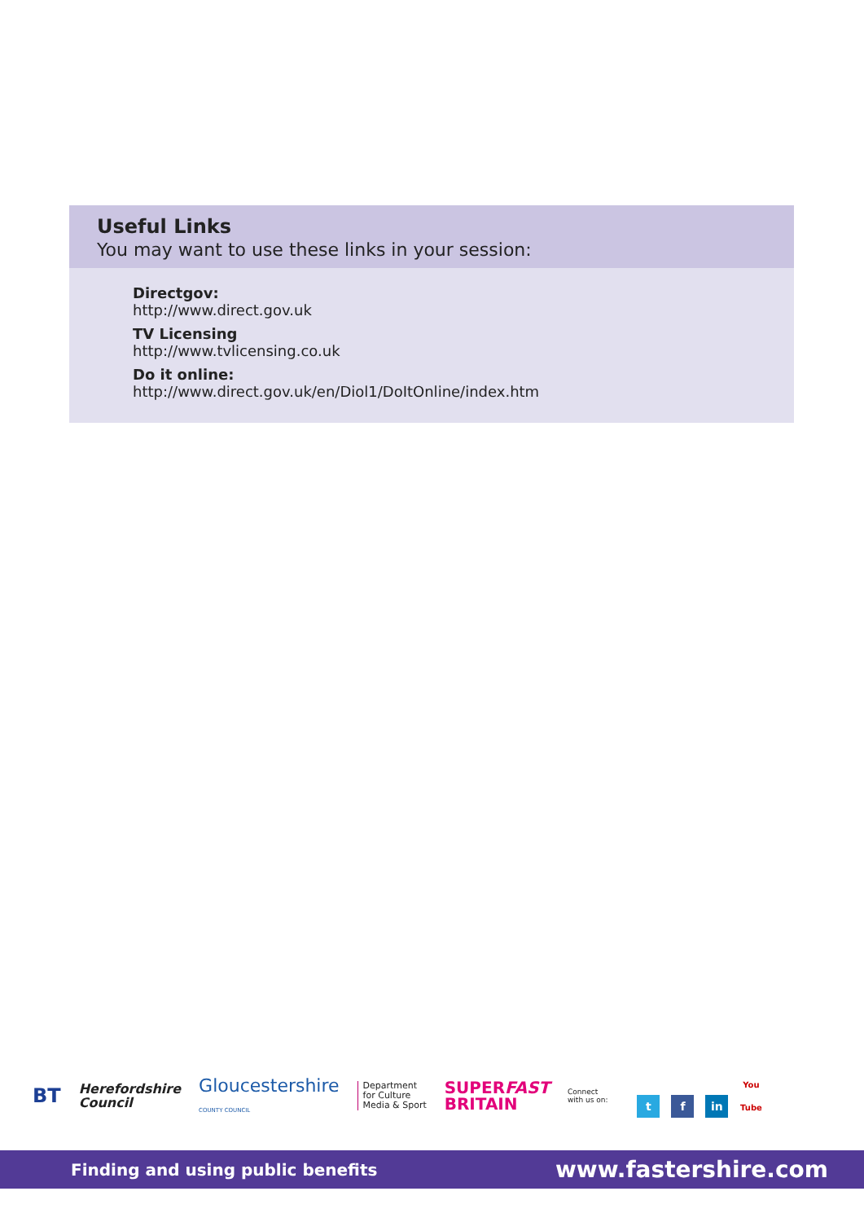Useful Links
You may want to use these links in your session:
Directgov:
http://www.direct.gov.uk
TV Licensing
http://www.tvlicensing.co.uk
Do it online:
http://www.direct.gov.uk/en/Diol1/DoItOnline/index.htm
BT Herefordshire
Council Gloucestershire
COUNTY COUNCIL Department
for Culture
Media & Sport SUPERFAST
BRITAIN Connect
with us on: t f in You Tube
Finding and using public benefits www.fastershire.com